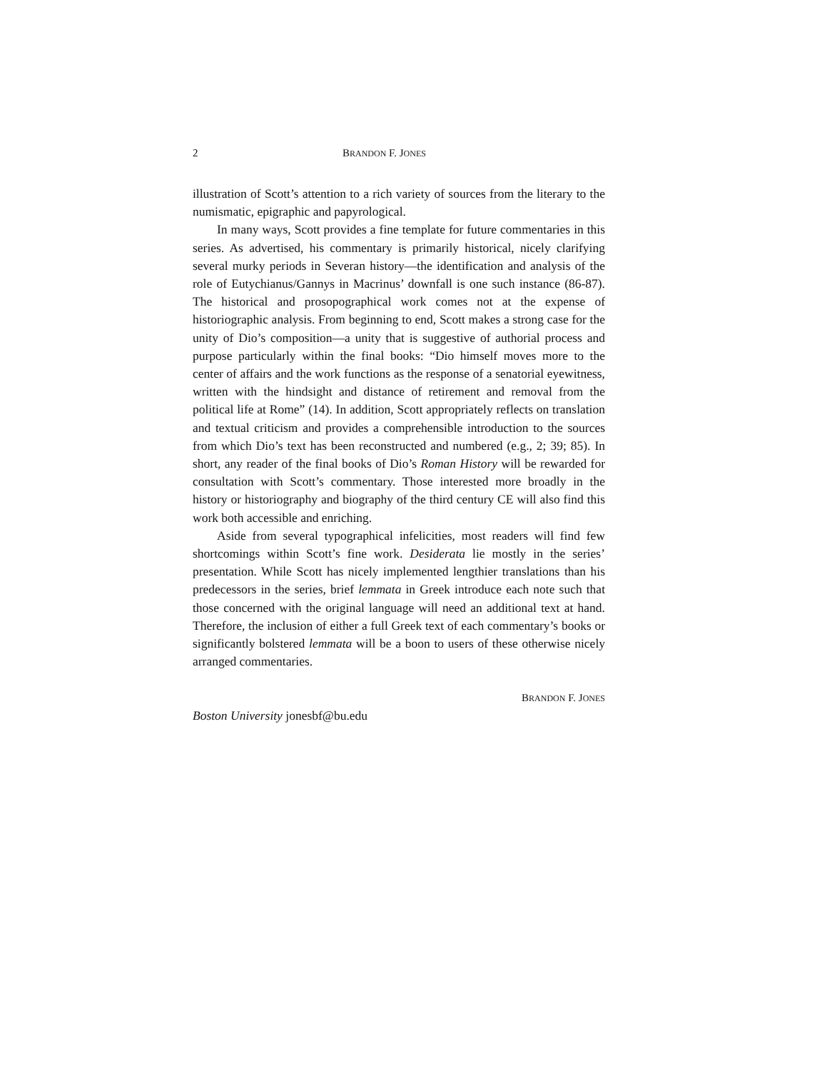2 BRANDON F. JONES
illustration of Scott’s attention to a rich variety of sources from the literary to the numismatic, epigraphic and papyrological.
In many ways, Scott provides a fine template for future commentaries in this series. As advertised, his commentary is primarily historical, nicely clarifying several murky periods in Severan history—the identification and analysis of the role of Eutychianus/Gannys in Macrinus’ downfall is one such instance (86-87). The historical and prosopographical work comes not at the expense of historiographic analysis. From beginning to end, Scott makes a strong case for the unity of Dio’s composition—a unity that is suggestive of authorial process and purpose particularly within the final books: “Dio himself moves more to the center of affairs and the work functions as the response of a senatorial eyewitness, written with the hindsight and distance of retirement and removal from the political life at Rome” (14). In addition, Scott appropriately reflects on translation and textual criticism and provides a comprehensible introduction to the sources from which Dio’s text has been reconstructed and numbered (e.g., 2; 39; 85). In short, any reader of the final books of Dio’s Roman History will be rewarded for consultation with Scott’s commentary. Those interested more broadly in the history or historiography and biography of the third century CE will also find this work both accessible and enriching.
Aside from several typographical infelicities, most readers will find few shortcomings within Scott’s fine work. Desiderata lie mostly in the series’ presentation. While Scott has nicely implemented lengthier translations than his predecessors in the series, brief lemmata in Greek introduce each note such that those concerned with the original language will need an additional text at hand. Therefore, the inclusion of either a full Greek text of each commentary’s books or significantly bolstered lemmata will be a boon to users of these otherwise nicely arranged commentaries.
BRANDON F. JONES
Boston University jonesbf@bu.edu